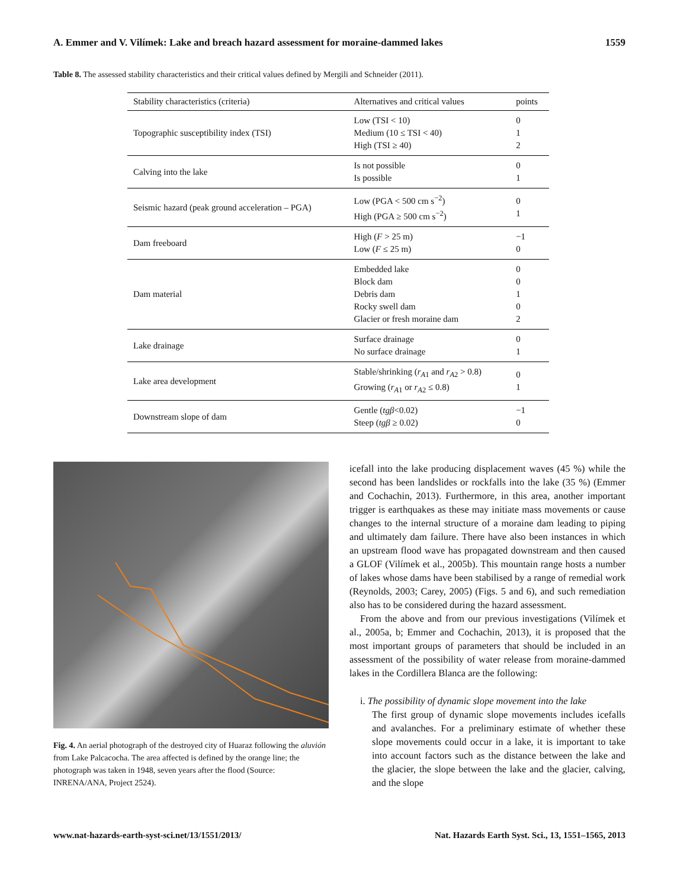A. Emmer and V. Vilímek: Lake and breach hazard assessment for moraine-dammed lakes 1559
Table 8. The assessed stability characteristics and their critical values defined by Mergili and Schneider (2011).
| Stability characteristics (criteria) | Alternatives and critical values | points |
| --- | --- | --- |
| Topographic susceptibility index (TSI) | Low (TSI < 10) Medium (10 ≤ TSI < 40) High (TSI ≥ 40) | 0 1 2 |
| Calving into the lake | Is not possible Is possible | 0 1 |
| Seismic hazard (peak ground acceleration – PGA) | Low (PGA < 500 cm s<sup>−2</sup>) High (PGA ≥ 500 cm s<sup>−2</sup>) | 0 1 |
| Dam freeboard | High ( F > 25 m) Low ( F ≤ 25 m) | −1 0 |
| Dam material | Embedded lake Block dam Debris dam Rocky swell dam Glacier or fresh moraine dam | 0 0 1 0 2 |
| Lake drainage | Surface drainage No surface drainage | 0 1 |
| Lake area development | Stable/shrinking ( r<sub>A1</sub> and r<sub>A2</sub> > 0.8) Growing ( r<sub>A1</sub> or r<sub>A2</sub> ≤ 0.8) | 0 1 |
| Downstream slope of dam | Gentle ( tgβ <0.02) Steep ( tgβ ≥ 0.02) | −1 0 |
Fig. 4. An aerial photograph of the destroyed city of Huaraz following the aluvión from Lake Palcacocha. The area affected is defined by the orange line; the photograph was taken in 1948, seven years after the flood (Source: INRENA/ANA, Project 2524).
icefall into the lake producing displacement waves (45 %) while the second has been landslides or rockfalls into the lake (35 %) (Emmer and Cochachin, 2013). Furthermore, in this area, another important trigger is earthquakes as these may initiate mass movements or cause changes to the internal structure of a moraine dam leading to piping and ultimately dam failure. There have also been instances in which an upstream flood wave has propagated downstream and then caused a GLOF (Vilímek et al., 2005b). This mountain range hosts a number of lakes whose dams have been stabilised by a range of remedial work (Reynolds, 2003; Carey, 2005) (Figs. 5 and 6), and such remediation also has to be considered during the hazard assessment.
From the above and from our previous investigations (Vilímek et al., 2005a, b; Emmer and Cochachin, 2013), it is proposed that the most important groups of parameters that should be included in an assessment of the possibility of water release from moraine-dammed lakes in the Cordillera Blanca are the following:
i. The possibility of dynamic slope movement into the lake
The first group of dynamic slope movements includes icefalls and avalanches. For a preliminary estimate of whether these slope movements could occur in a lake, it is important to take into account factors such as the distance between the lake and the glacier, the slope between the lake and the glacier, calving, and the slope
www.nat-hazards-earth-syst-sci.net/13/1551/2013/ Nat. Hazards Earth Syst. Sci., 13, 1551–1565, 2013